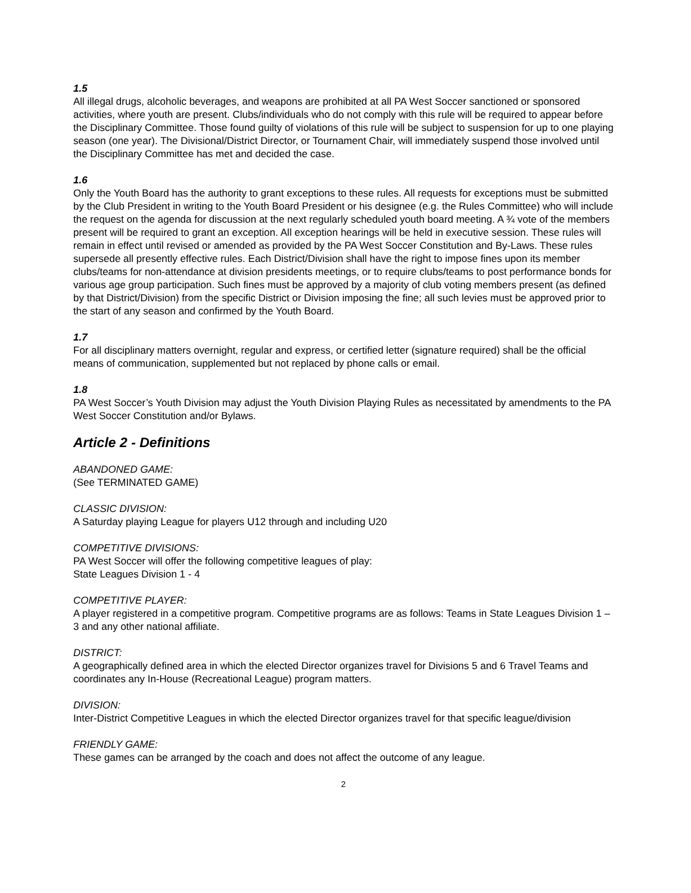1.5
All illegal drugs, alcoholic beverages, and weapons are prohibited at all PA West Soccer sanctioned or sponsored activities, where youth are present. Clubs/individuals who do not comply with this rule will be required to appear before the Disciplinary Committee. Those found guilty of violations of this rule will be subject to suspension for up to one playing season (one year). The Divisional/District Director, or Tournament Chair, will immediately suspend those involved until the Disciplinary Committee has met and decided the case.
1.6
Only the Youth Board has the authority to grant exceptions to these rules. All requests for exceptions must be submitted by the Club President in writing to the Youth Board President or his designee (e.g. the Rules Committee) who will include the request on the agenda for discussion at the next regularly scheduled youth board meeting. A ¾ vote of the members present will be required to grant an exception. All exception hearings will be held in executive session. These rules will remain in effect until revised or amended as provided by the PA West Soccer Constitution and By-Laws. These rules supersede all presently effective rules. Each District/Division shall have the right to impose fines upon its member clubs/teams for non-attendance at division presidents meetings, or to require clubs/teams to post performance bonds for various age group participation. Such fines must be approved by a majority of club voting members present (as defined by that District/Division) from the specific District or Division imposing the fine; all such levies must be approved prior to the start of any season and confirmed by the Youth Board.
1.7
For all disciplinary matters overnight, regular and express, or certified letter (signature required) shall be the official means of communication, supplemented but not replaced by phone calls or email.
1.8
PA West Soccer’s Youth Division may adjust the Youth Division Playing Rules as necessitated by amendments to the PA West Soccer Constitution and/or Bylaws.
Article 2 - Definitions
ABANDONED GAME:
(See TERMINATED GAME)
CLASSIC DIVISION:
A Saturday playing League for players U12 through and including U20
COMPETITIVE DIVISIONS:
PA West Soccer will offer the following competitive leagues of play:
State Leagues Division 1 - 4
COMPETITIVE PLAYER:
A player registered in a competitive program. Competitive programs are as follows: Teams in State Leagues Division 1 – 3 and any other national affiliate.
DISTRICT:
A geographically defined area in which the elected Director organizes travel for Divisions 5 and 6 Travel Teams and coordinates any In-House (Recreational League) program matters.
DIVISION:
Inter-District Competitive Leagues in which the elected Director organizes travel for that specific league/division
FRIENDLY GAME:
These games can be arranged by the coach and does not affect the outcome of any league.
2